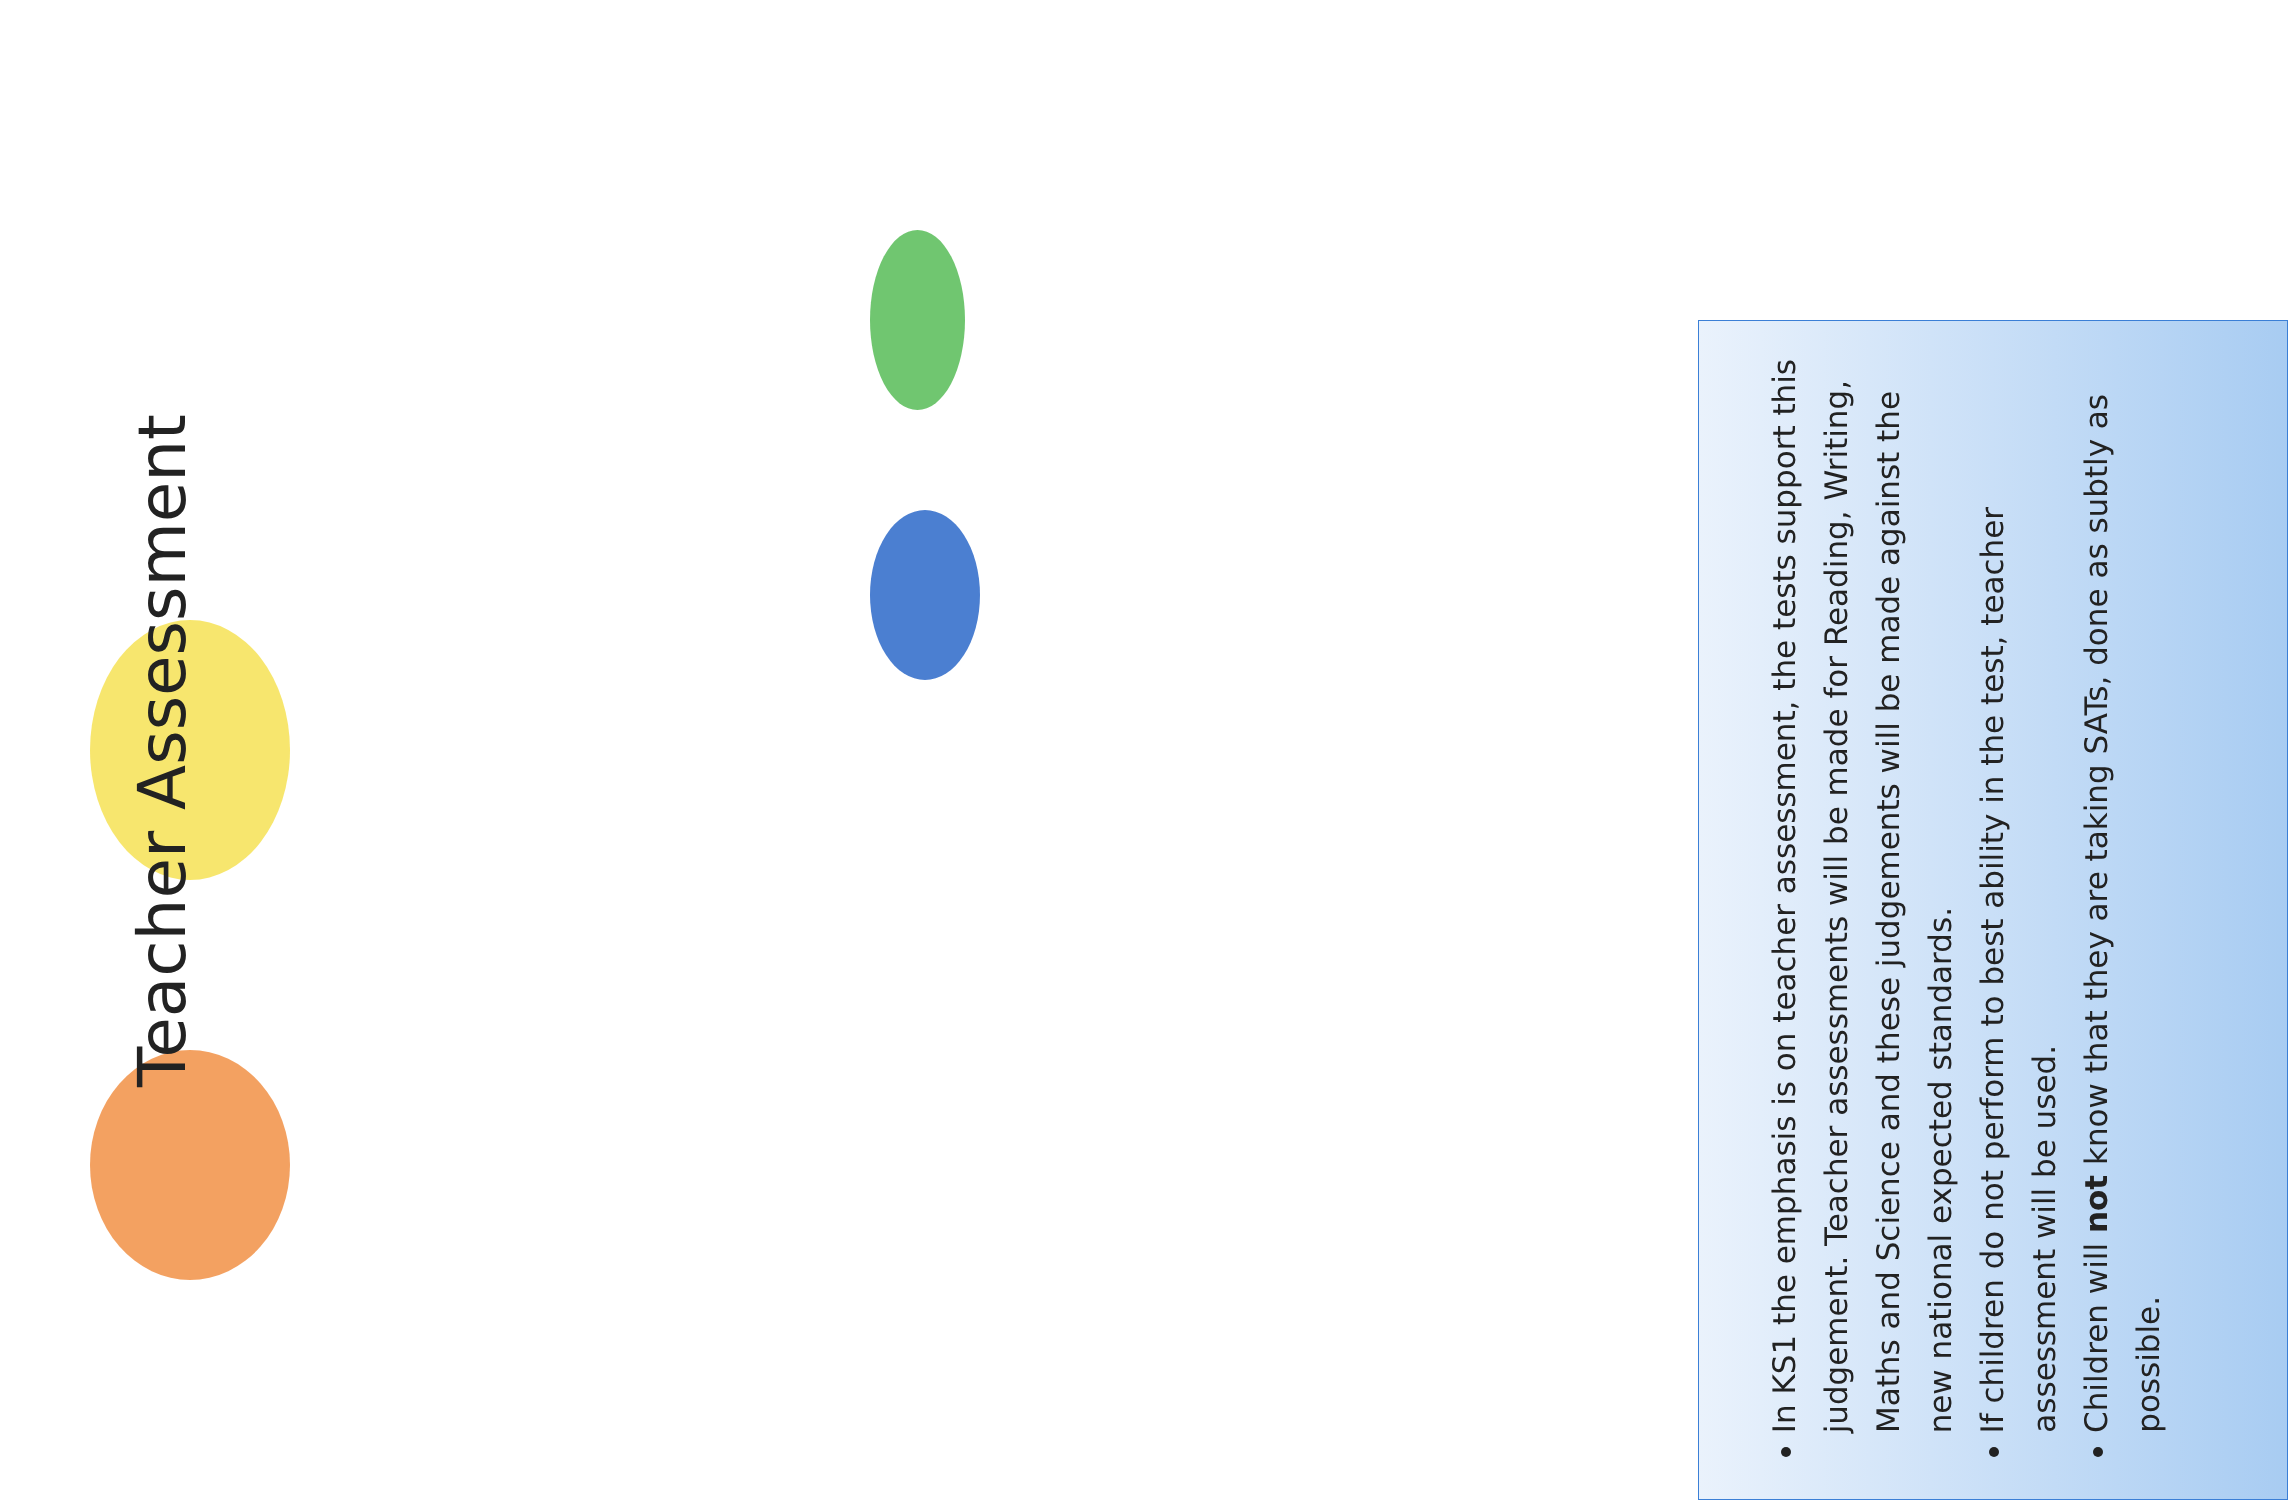Teacher Assessment
In KS1 the emphasis is on teacher assessment, the tests support this judgement. Teacher assessments will be made for Reading, Writing, Maths and Science and these judgements will be made against the new national expected standards.
If children do not perform to best ability in the test, teacher assessment will be used.
Children will not know that they are taking SATs, done as subtly as possible.